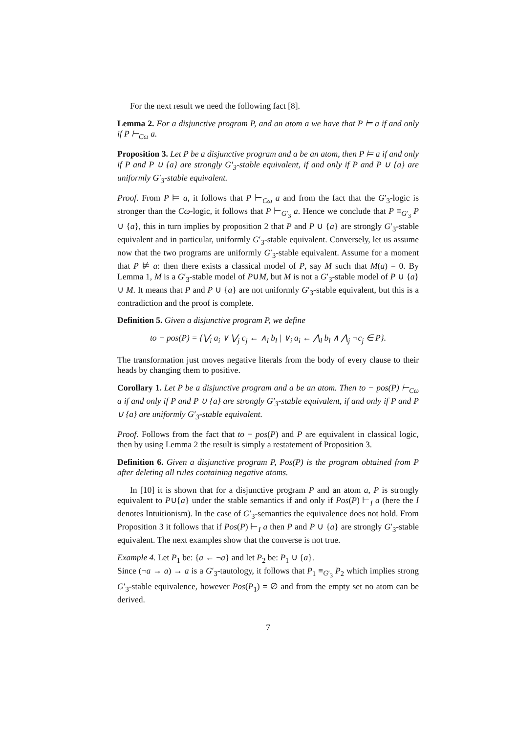For the next result we need the following fact [8].
Lemma 2. For a disjunctive program P, and an atom a we have that P ⊨ a if and only if P ⊢<sub>Cω</sub> a.
Proposition 3. Let P be a disjunctive program and a be an atom, then P ⊨ a if and only if P and P ∪ {a} are strongly G′<sub>3</sub>-stable equivalent, if and only if P and P ∪ {a} are uniformly G′<sub>3</sub>-stable equivalent.
Proof. From P ⊨ a, it follows that P ⊢<sub>Cω</sub> a and from the fact that the G′<sub>3</sub>-logic is stronger than the Cω-logic, it follows that P ⊢<sub>G′<sub>3</sub></sub> a. Hence we conclude that P ≡<sub>G′<sub>3</sub></sub> P ∪ {a}, this in turn implies by proposition 2 that P and P ∪ {a} are strongly G′<sub>3</sub>-stable equivalent and in particular, uniformly G′<sub>3</sub>-stable equivalent. Conversely, let us assume now that the two programs are uniformly G′<sub>3</sub>-stable equivalent. Assume for a moment that P ⊭ a: then there exists a classical model of P, say M such that M(a) = 0. By Lemma 1, M is a G′<sub>3</sub>-stable model of P∪M, but M is not a G′<sub>3</sub>-stable model of P ∪ {a} ∪ M. It means that P and P ∪ {a} are not uniformly G′<sub>3</sub>-stable equivalent, but this is a contradiction and the proof is complete.
Definition 5. Given a disjunctive program P, we define
to − pos(P) = {⋁<sub>i</sub> a<sub>i</sub> ∨ ⋁<sub>j</sub> c<sub>j</sub> ← ∧<sub>l</sub> b<sub>l</sub> | ∨<sub>i</sub> a<sub>i</sub> ← ⋀<sub>l</sub> b<sub>l</sub> ∧ ⋀<sub>j</sub> ¬c<sub>j</sub> ∈ P}.
The transformation just moves negative literals from the body of every clause to their heads by changing them to positive.
Corollary 1. Let P be a disjunctive program and a be an atom. Then to − pos(P) ⊢<sub>Cω</sub> a if and only if P and P ∪ {a} are strongly G′<sub>3</sub>-stable equivalent, if and only if P and P ∪ {a} are uniformly G′<sub>3</sub>-stable equivalent.
Proof. Follows from the fact that to − pos(P) and P are equivalent in classical logic, then by using Lemma 2 the result is simply a restatement of Proposition 3.
Definition 6. Given a disjunctive program P, Pos(P) is the program obtained from P after deleting all rules containing negative atoms.
In [10] it is shown that for a disjunctive program P and an atom a, P is strongly equivalent to P∪{a} under the stable semantics if and only if Pos(P) ⊢<sub>I</sub> a (here the I denotes Intuitionism). In the case of G′<sub>3</sub>-semantics the equivalence does not hold. From Proposition 3 it follows that if Pos(P) ⊢<sub>I</sub> a then P and P ∪ {a} are strongly G′<sub>3</sub>-stable equivalent. The next examples show that the converse is not true.
Example 4. Let P<sub>1</sub> be: {a ← ¬a} and let P<sub>2</sub> be: P<sub>1</sub> ∪ {a}.
Since (¬a → a) → a is a G′<sub>3</sub>-tautology, it follows that P<sub>1</sub> ≡<sub>G′<sub>3</sub></sub> P<sub>2</sub> which implies strong G′<sub>3</sub>-stable equivalence, however Pos(P<sub>1</sub>) = ∅ and from the empty set no atom can be derived.
7